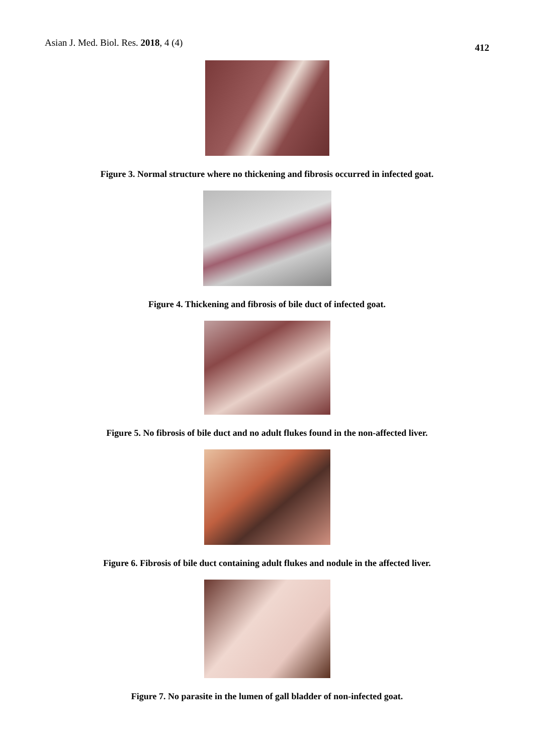Asian J. Med. Biol. Res. 2018, 4 (4) 412
Figure 3. Normal structure where no thickening and fibrosis occurred in infected goat.
Figure 4. Thickening and fibrosis of bile duct of infected goat.
Figure 5. No fibrosis of bile duct and no adult flukes found in the non-affected liver.
Figure 6. Fibrosis of bile duct containing adult flukes and nodule in the affected liver.
Figure 7. No parasite in the lumen of gall bladder of non-infected goat.